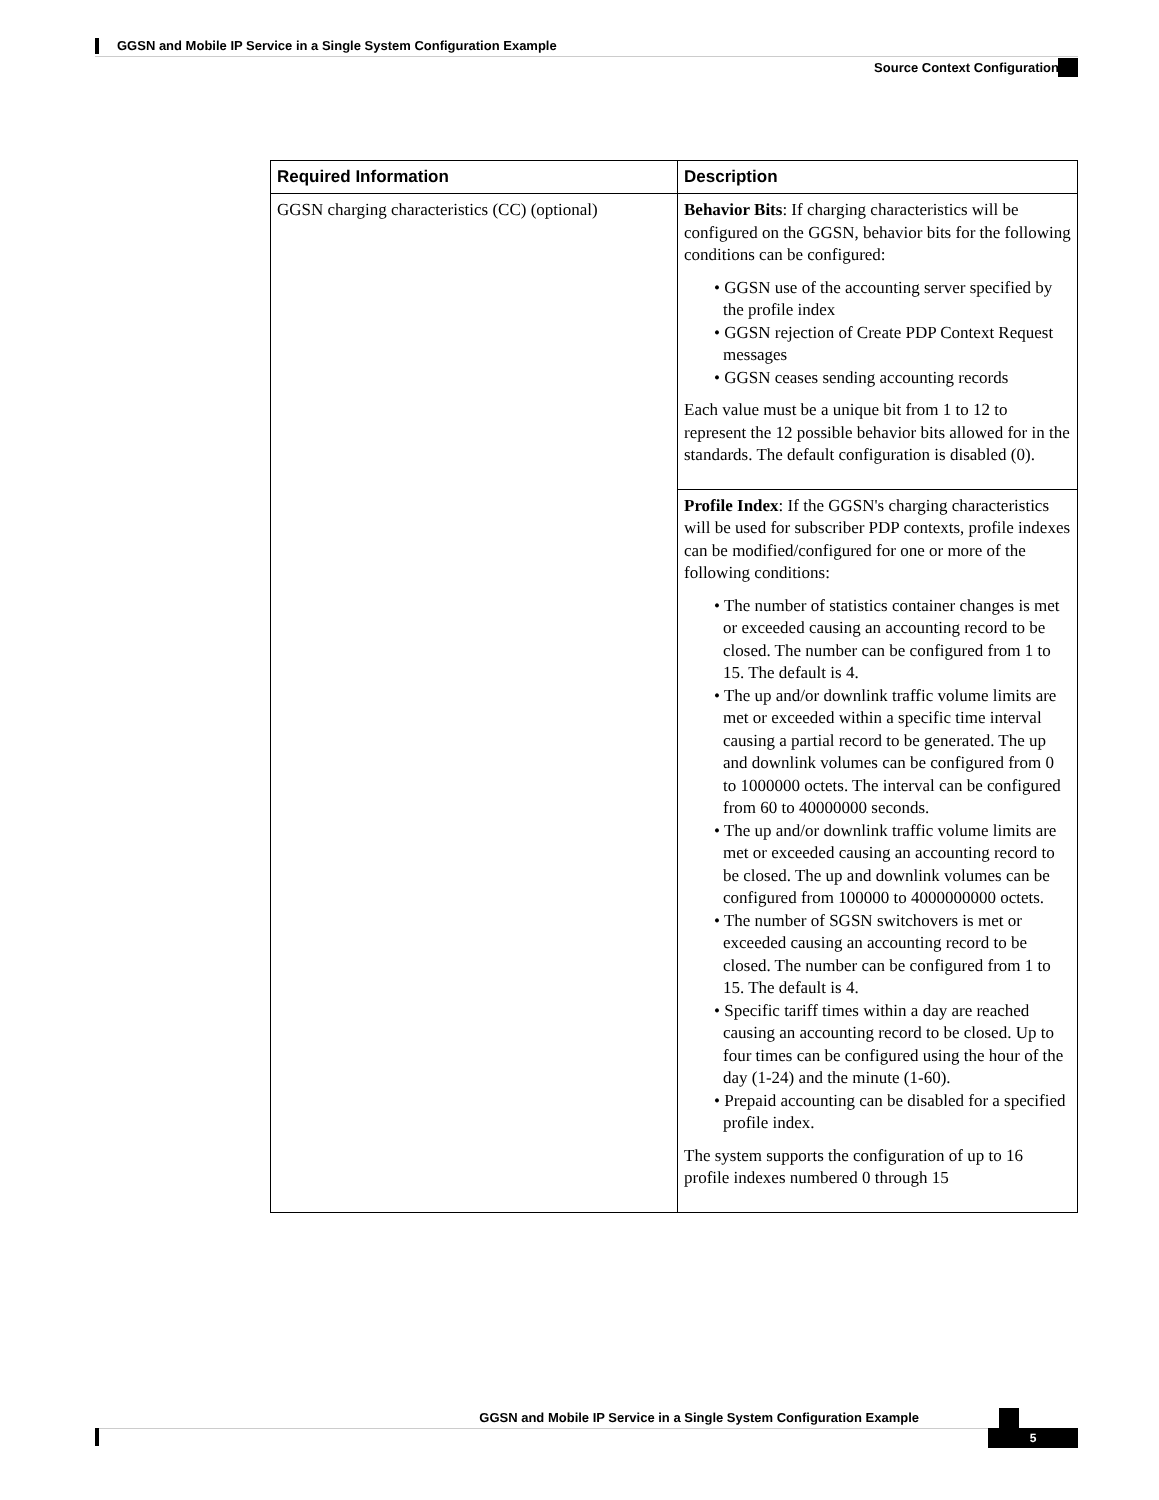GGSN and Mobile IP Service in a Single System Configuration Example
Source Context Configuration
| Required Information | Description |
| --- | --- |
| GGSN charging characteristics (CC) (optional) | Behavior Bits : If charging characteristics will be configured on the GGSN, behavior bits for the following conditions can be configured: • GGSN use of the accounting server specified by the profile index • GGSN rejection of Create PDP Context Request messages • GGSN ceases sending accounting records Each value must be a unique bit from 1 to 12 to represent the 12 possible behavior bits allowed for in the standards. The default configuration is disabled (0). |
| | Profile Index : If the GGSN's charging characteristics will be used for subscriber PDP contexts, profile indexes can be modified/configured for one or more of the following conditions: • The number of statistics container changes is met or exceeded causing an accounting record to be closed. The number can be configured from 1 to 15. The default is 4. • The up and/or downlink traffic volume limits are met or exceeded within a specific time interval causing a partial record to be generated. The up and downlink volumes can be configured from 0 to 1000000 octets. The interval can be configured from 60 to 40000000 seconds. • The up and/or downlink traffic volume limits are met or exceeded causing an accounting record to be closed. The up and downlink volumes can be configured from 100000 to 4000000000 octets. • The number of SGSN switchovers is met or exceeded causing an accounting record to be closed. The number can be configured from 1 to 15. The default is 4. • Specific tariff times within a day are reached causing an accounting record to be closed. Up to four times can be configured using the hour of the day (1-24) and the minute (1-60). • Prepaid accounting can be disabled for a specified profile index. The system supports the configuration of up to 16 profile indexes numbered 0 through 15 |
GGSN and Mobile IP Service in a Single System Configuration Example
5